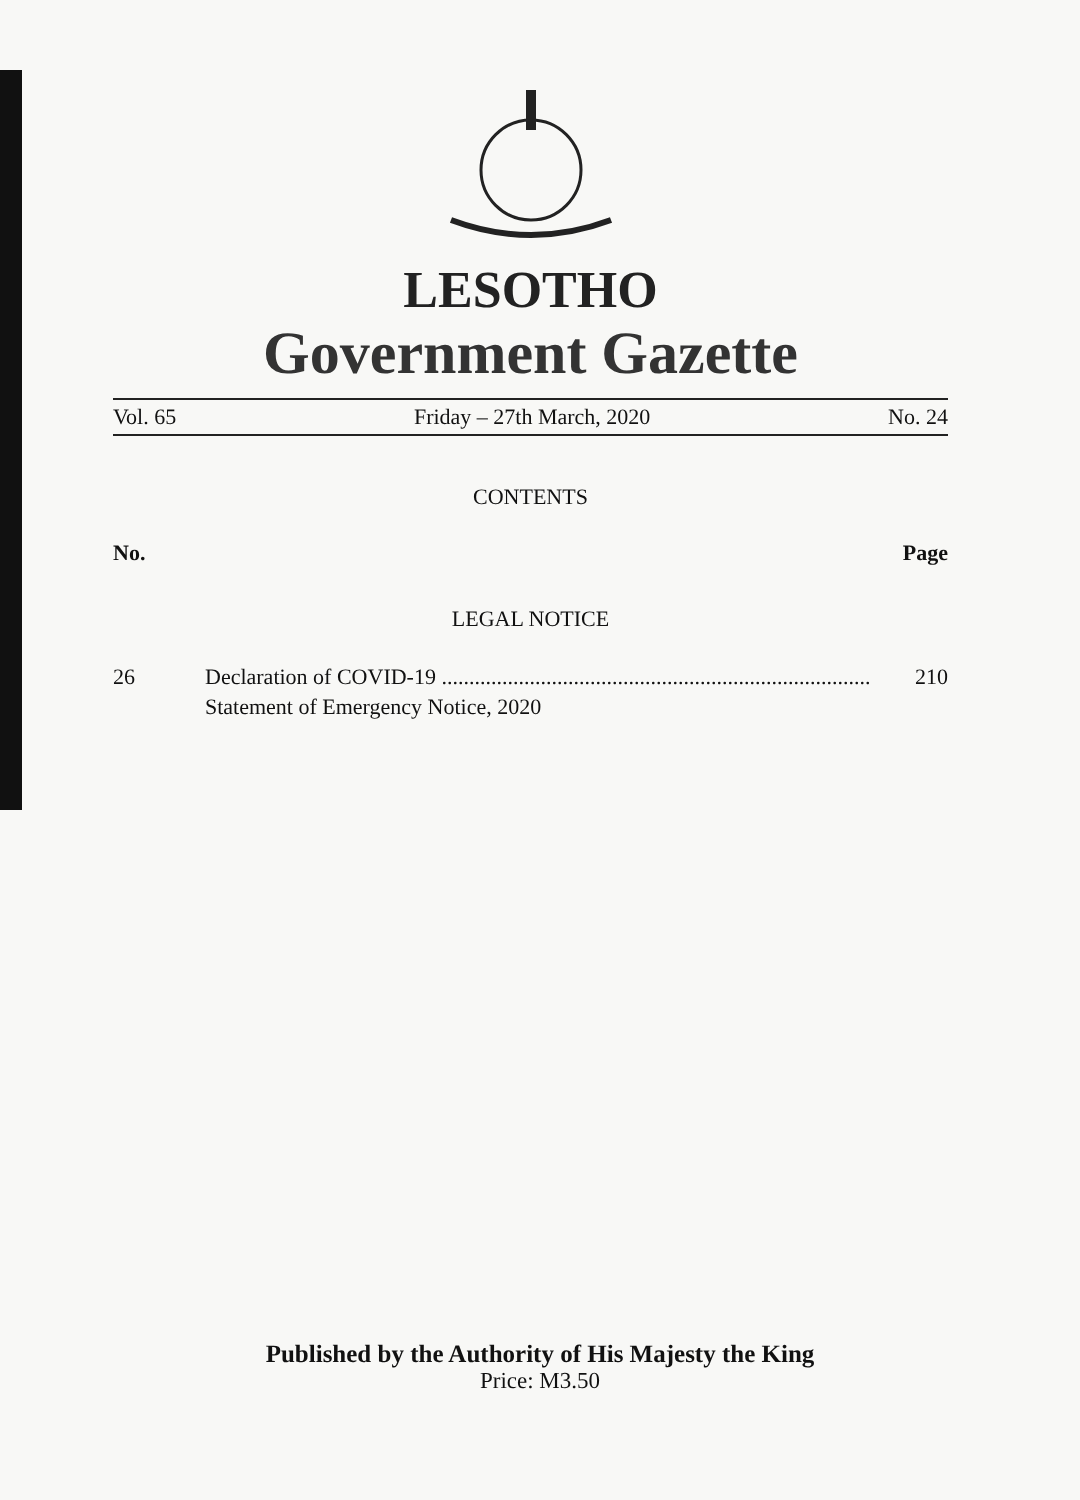LESOTHO
Government Gazette
Vol. 65 Friday – 27th March, 2020 No. 24
CONTENTS
No. Page
LEGAL NOTICE
26 Declaration of COVID-19 .............................................................................. 210
Statement of Emergency Notice, 2020
Published by the Authority of His Majesty the King
Price: M3.50